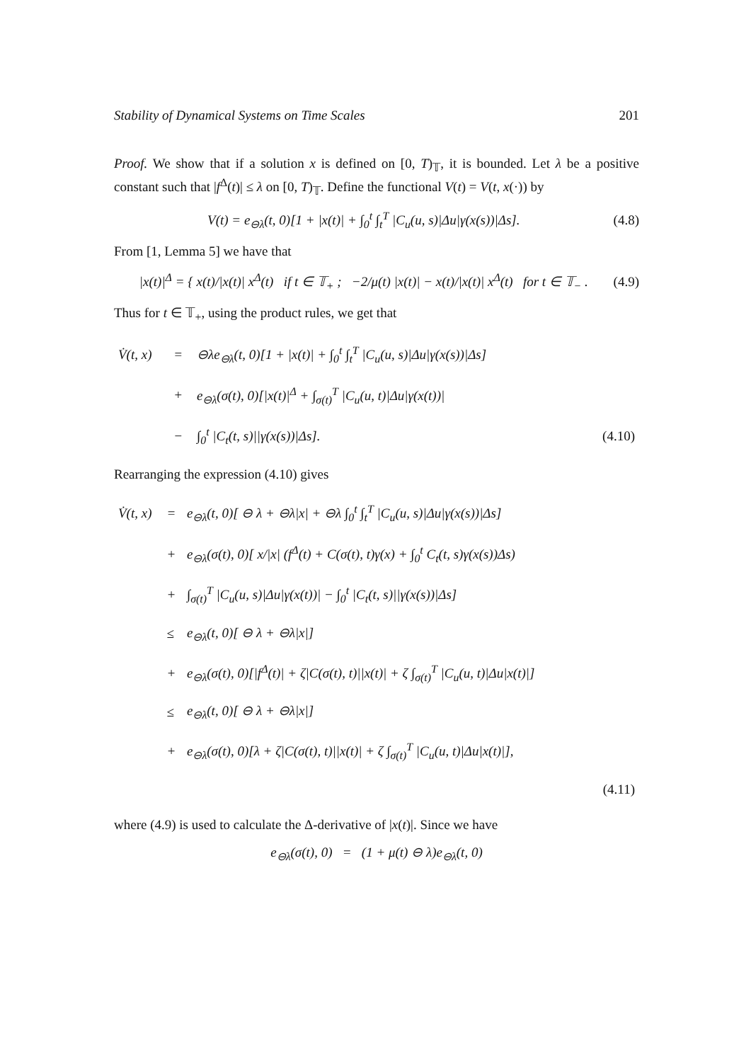Stability of Dynamical Systems on Time Scales 201
Proof. We show that if a solution x is defined on [0, T)<sub>𝕋</sub>, it is bounded. Let λ be a positive constant such that |f<sup>Δ</sup>(t)| ≤ λ on [0, T)<sub>𝕋</sub>. Define the functional V(t) = V(t, x(·)) by
V(t) = e<sub>⊖λ</sub>(t, 0)[1 + |x(t)| + ∫<sub>0</sub><sup>t</sup> ∫<sub>t</sub><sup>T</sup> |C<sub>u</sub>(u, s)|Δu|γ(x(s))|Δs]. (4.8)
From [1, Lemma 5] we have that
|x(t)|<sup>Δ</sup> = { x(t)/|x(t)| x<sup>Δ</sup>(t) if t ∈ 𝕋<sub>+</sub> ; −2/μ(t) |x(t)| − x(t)/|x(t)| x<sup>Δ</sup>(t) for t ∈ 𝕋<sub>−</sub> . (4.9)
Thus for t ∈ 𝕋<sub>+</sub>, using the product rules, we get that
| V̇(t, x) | = | ⊖λe<sub>⊖λ</sub>(t, 0)[1 + /x(t)/ + ∫<sub>0</sub><sup>t</sup> ∫<sub>t</sub><sup>T</sup> /C<sub>u</sub>(u, s)/Δu/γ(x(s))/Δs] | |
| | + | e<sub>⊖λ</sub>(σ(t), 0)[/x(t)/<sup>Δ</sup> + ∫<sub>σ(t)</sub><sup>T</sup> /C<sub>u</sub>(u, t)/Δu/γ(x(t))/ | |
| | − | ∫<sub>0</sub><sup>t</sup> /C<sub>t</sub>(t, s)//γ(x(s))/Δs]. | (4.10) |
Rearranging the expression (4.10) gives
| V̇(t, x) | = | e<sub>⊖λ</sub>(t, 0)[ ⊖ λ + ⊖λ/x/ + ⊖λ ∫<sub>0</sub><sup>t</sup> ∫<sub>t</sub><sup>T</sup> /C<sub>u</sub>(u, s)/Δu/γ(x(s))/Δs] | |
| | + | e<sub>⊖λ</sub>(σ(t), 0)[ x//x/ (f<sup>Δ</sup>(t) + C(σ(t), t)γ(x) + ∫<sub>0</sub><sup>t</sup> C<sub>t</sub>(t, s)γ(x(s))Δs) | |
| | + | ∫<sub>σ(t)</sub><sup>T</sup> /C<sub>u</sub>(u, s)/Δu/γ(x(t))/ − ∫<sub>0</sub><sup>t</sup> /C<sub>t</sub>(t, s)//γ(x(s))/Δs] | |
| | ≤ | e<sub>⊖λ</sub>(t, 0)[ ⊖ λ + ⊖λ/x/] | |
| | + | e<sub>⊖λ</sub>(σ(t), 0)[/f<sup>Δ</sup>(t)/ + ζ/C(σ(t), t)//x(t)/ + ζ ∫<sub>σ(t)</sub><sup>T</sup> /C<sub>u</sub>(u, t)/Δu/x(t)/] | |
| | ≤ | e<sub>⊖λ</sub>(t, 0)[ ⊖ λ + ⊖λ/x/] | |
| | + | e<sub>⊖λ</sub>(σ(t), 0)[λ + ζ/C(σ(t), t)//x(t)/ + ζ ∫<sub>σ(t)</sub><sup>T</sup> /C<sub>u</sub>(u, t)/Δu/x(t)/], | |
| | | | (4.11) |
where (4.9) is used to calculate the Δ-derivative of |x(t)|. Since we have
e<sub>⊖λ</sub>(σ(t), 0) = (1 + μ(t) ⊖ λ)e<sub>⊖λ</sub>(t, 0)